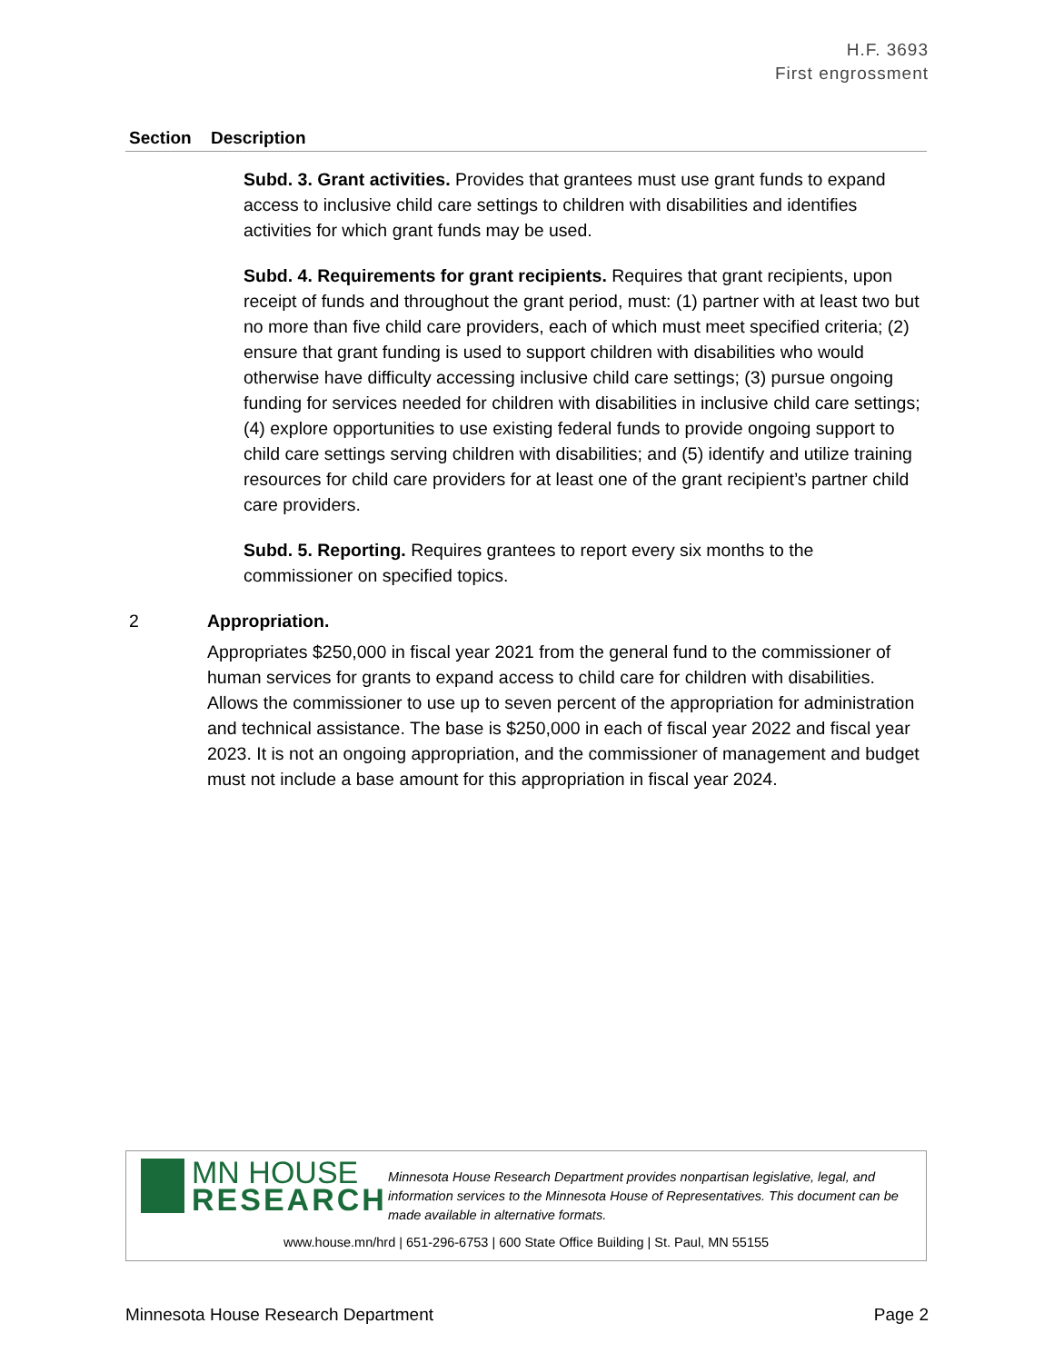H.F. 3693
First engrossment
| Section | Description |
| --- | --- |
| | Subd. 3. Grant activities. Provides that grantees must use grant funds to expand access to inclusive child care settings to children with disabilities and identifies activities for which grant funds may be used. Subd. 4. Requirements for grant recipients. Requires that grant recipients, upon receipt of funds and throughout the grant period, must: (1) partner with at least two but no more than five child care providers, each of which must meet specified criteria; (2) ensure that grant funding is used to support children with disabilities who would otherwise have difficulty accessing inclusive child care settings; (3) pursue ongoing funding for services needed for children with disabilities in inclusive child care settings; (4) explore opportunities to use existing federal funds to provide ongoing support to child care settings serving children with disabilities; and (5) identify and utilize training resources for child care providers for at least one of the grant recipient’s partner child care providers. Subd. 5. Reporting. Requires grantees to report every six months to the commissioner on specified topics. |
| 2 | Appropriation. Appropriates $250,000 in fiscal year 2021 from the general fund to the commissioner of human services for grants to expand access to child care for children with disabilities. Allows the commissioner to use up to seven percent of the appropriation for administration and technical assistance. The base is $250,000 in each of fiscal year 2022 and fiscal year 2023. It is not an ongoing appropriation, and the commissioner of management and budget must not include a base amount for this appropriation in fiscal year 2024. |
MN HOUSE
RESEARCH
Minnesota House Research Department provides nonpartisan legislative, legal, and information services to the Minnesota House of Representatives. This document can be made available in alternative formats.
www.house.mn/hrd | 651-296-6753 | 600 State Office Building | St. Paul, MN 55155
Minnesota House Research Department Page 2